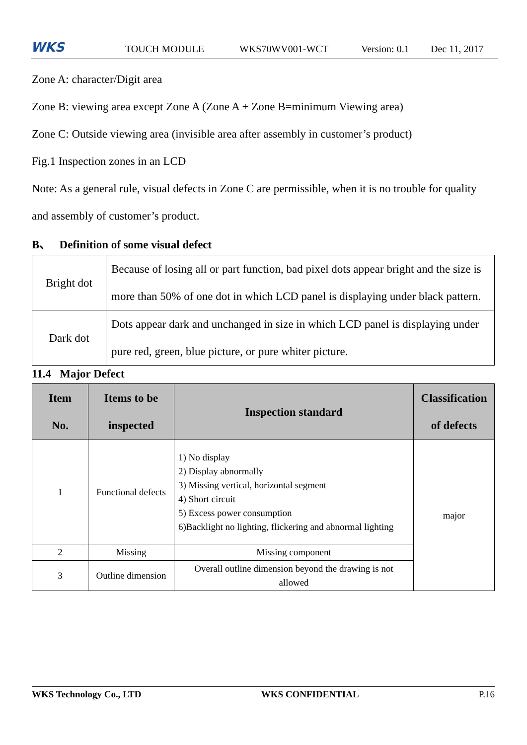WKS TOUCH MODULE WKS70WV001-WCT Version: 0.1 Dec 11, 2017
Zone A: character/Digit area
Zone B: viewing area except Zone A (Zone A + Zone B=minimum Viewing area)
Zone C: Outside viewing area (invisible area after assembly in customer’s product)
Fig.1 Inspection zones in an LCD
Note: As a general rule, visual defects in Zone C are permissible, when it is no trouble for quality and assembly of customer’s product.
B、 Definition of some visual defect
| Bright dot | Because of losing all or part function, bad pixel dots appear bright and the size is more than 50% of one dot in which LCD panel is displaying under black pattern. |
| Dark dot | Dots appear dark and unchanged in size in which LCD panel is displaying under pure red, green, blue picture, or pure whiter picture. |
11.4 Major Defect
| Item No. | Items to be inspected | Inspection standard | Classification of defects |
| --- | --- | --- | --- |
| 1 | Functional defects | 1) No display 2) Display abnormally 3) Missing vertical, horizontal segment 4) Short circuit 5) Excess power consumption 6)Backlight no lighting, flickering and abnormal lighting | major |
| 2 | Missing | Missing component | |
| 3 | Outline dimension | Overall outline dimension beyond the drawing is not allowed | |
WKS Technology Co., LTD WKS CONFIDENTIAL P.16